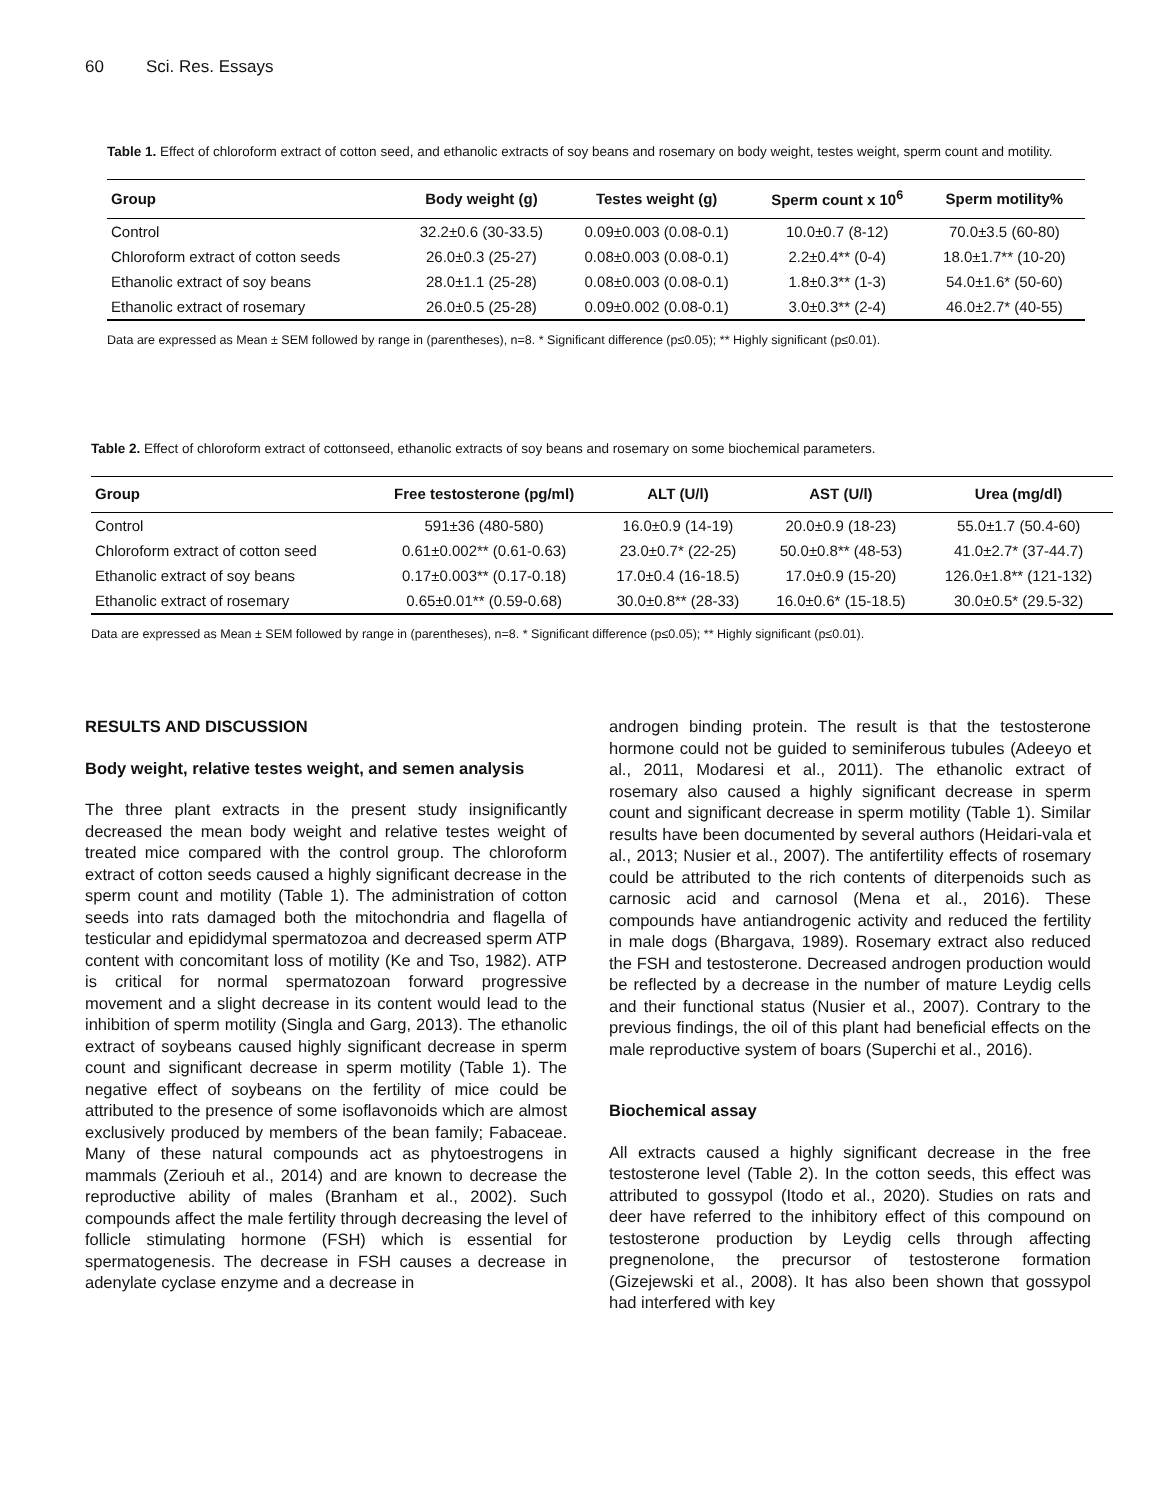60 Sci. Res. Essays
Table 1. Effect of chloroform extract of cotton seed, and ethanolic extracts of soy beans and rosemary on body weight, testes weight, sperm count and motility.
| Group | Body weight (g) | Testes weight (g) | Sperm count x 10<sup>6</sup> | Sperm motility% |
| --- | --- | --- | --- | --- |
| Control | 32.2±0.6 (30-33.5) | 0.09±0.003 (0.08-0.1) | 10.0±0.7 (8-12) | 70.0±3.5 (60-80) |
| Chloroform extract of cotton seeds | 26.0±0.3 (25-27) | 0.08±0.003 (0.08-0.1) | 2.2±0.4** (0-4) | 18.0±1.7** (10-20) |
| Ethanolic extract of soy beans | 28.0±1.1 (25-28) | 0.08±0.003 (0.08-0.1) | 1.8±0.3** (1-3) | 54.0±1.6* (50-60) |
| Ethanolic extract of rosemary | 26.0±0.5 (25-28) | 0.09±0.002 (0.08-0.1) | 3.0±0.3** (2-4) | 46.0±2.7* (40-55) |
Data are expressed as Mean ± SEM followed by range in (parentheses), n=8. * Significant difference (p≤0.05); ** Highly significant (p≤0.01).
Table 2. Effect of chloroform extract of cottonseed, ethanolic extracts of soy beans and rosemary on some biochemical parameters.
| Group | Free testosterone (pg/ml) | ALT (U/l) | AST (U/l) | Urea (mg/dl) |
| --- | --- | --- | --- | --- |
| Control | 591±36 (480-580) | 16.0±0.9 (14-19) | 20.0±0.9 (18-23) | 55.0±1.7 (50.4-60) |
| Chloroform extract of cotton seed | 0.61±0.002** (0.61-0.63) | 23.0±0.7* (22-25) | 50.0±0.8** (48-53) | 41.0±2.7* (37-44.7) |
| Ethanolic extract of soy beans | 0.17±0.003** (0.17-0.18) | 17.0±0.4 (16-18.5) | 17.0±0.9 (15-20) | 126.0±1.8** (121-132) |
| Ethanolic extract of rosemary | 0.65±0.01** (0.59-0.68) | 30.0±0.8** (28-33) | 16.0±0.6* (15-18.5) | 30.0±0.5* (29.5-32) |
Data are expressed as Mean ± SEM followed by range in (parentheses), n=8. * Significant difference (p≤0.05); ** Highly significant (p≤0.01).
RESULTS AND DISCUSSION
Body weight, relative testes weight, and semen analysis
The three plant extracts in the present study insignificantly decreased the mean body weight and relative testes weight of treated mice compared with the control group. The chloroform extract of cotton seeds caused a highly significant decrease in the sperm count and motility (Table 1). The administration of cotton seeds into rats damaged both the mitochondria and flagella of testicular and epididymal spermatozoa and decreased sperm ATP content with concomitant loss of motility (Ke and Tso, 1982). ATP is critical for normal spermatozoan forward progressive movement and a slight decrease in its content would lead to the inhibition of sperm motility (Singla and Garg, 2013). The ethanolic extract of soybeans caused highly significant decrease in sperm count and significant decrease in sperm motility (Table 1). The negative effect of soybeans on the fertility of mice could be attributed to the presence of some isoflavonoids which are almost exclusively produced by members of the bean family; Fabaceae. Many of these natural compounds act as phytoestrogens in mammals (Zeriouh et al., 2014) and are known to decrease the reproductive ability of males (Branham et al., 2002). Such compounds affect the male fertility through decreasing the level of follicle stimulating hormone (FSH) which is essential for spermatogenesis. The decrease in FSH causes a decrease in adenylate cyclase enzyme and a decrease in
androgen binding protein. The result is that the testosterone hormone could not be guided to seminiferous tubules (Adeeyo et al., 2011, Modaresi et al., 2011). The ethanolic extract of rosemary also caused a highly significant decrease in sperm count and significant decrease in sperm motility (Table 1). Similar results have been documented by several authors (Heidari-vala et al., 2013; Nusier et al., 2007). The antifertility effects of rosemary could be attributed to the rich contents of diterpenoids such as carnosic acid and carnosol (Mena et al., 2016). These compounds have antiandrogenic activity and reduced the fertility in male dogs (Bhargava, 1989). Rosemary extract also reduced the FSH and testosterone. Decreased androgen production would be reflected by a decrease in the number of mature Leydig cells and their functional status (Nusier et al., 2007). Contrary to the previous findings, the oil of this plant had beneficial effects on the male reproductive system of boars (Superchi et al., 2016).
Biochemical assay
All extracts caused a highly significant decrease in the free testosterone level (Table 2). In the cotton seeds, this effect was attributed to gossypol (Itodo et al., 2020). Studies on rats and deer have referred to the inhibitory effect of this compound on testosterone production by Leydig cells through affecting pregnenolone, the precursor of testosterone formation (Gizejewski et al., 2008). It has also been shown that gossypol had interfered with key